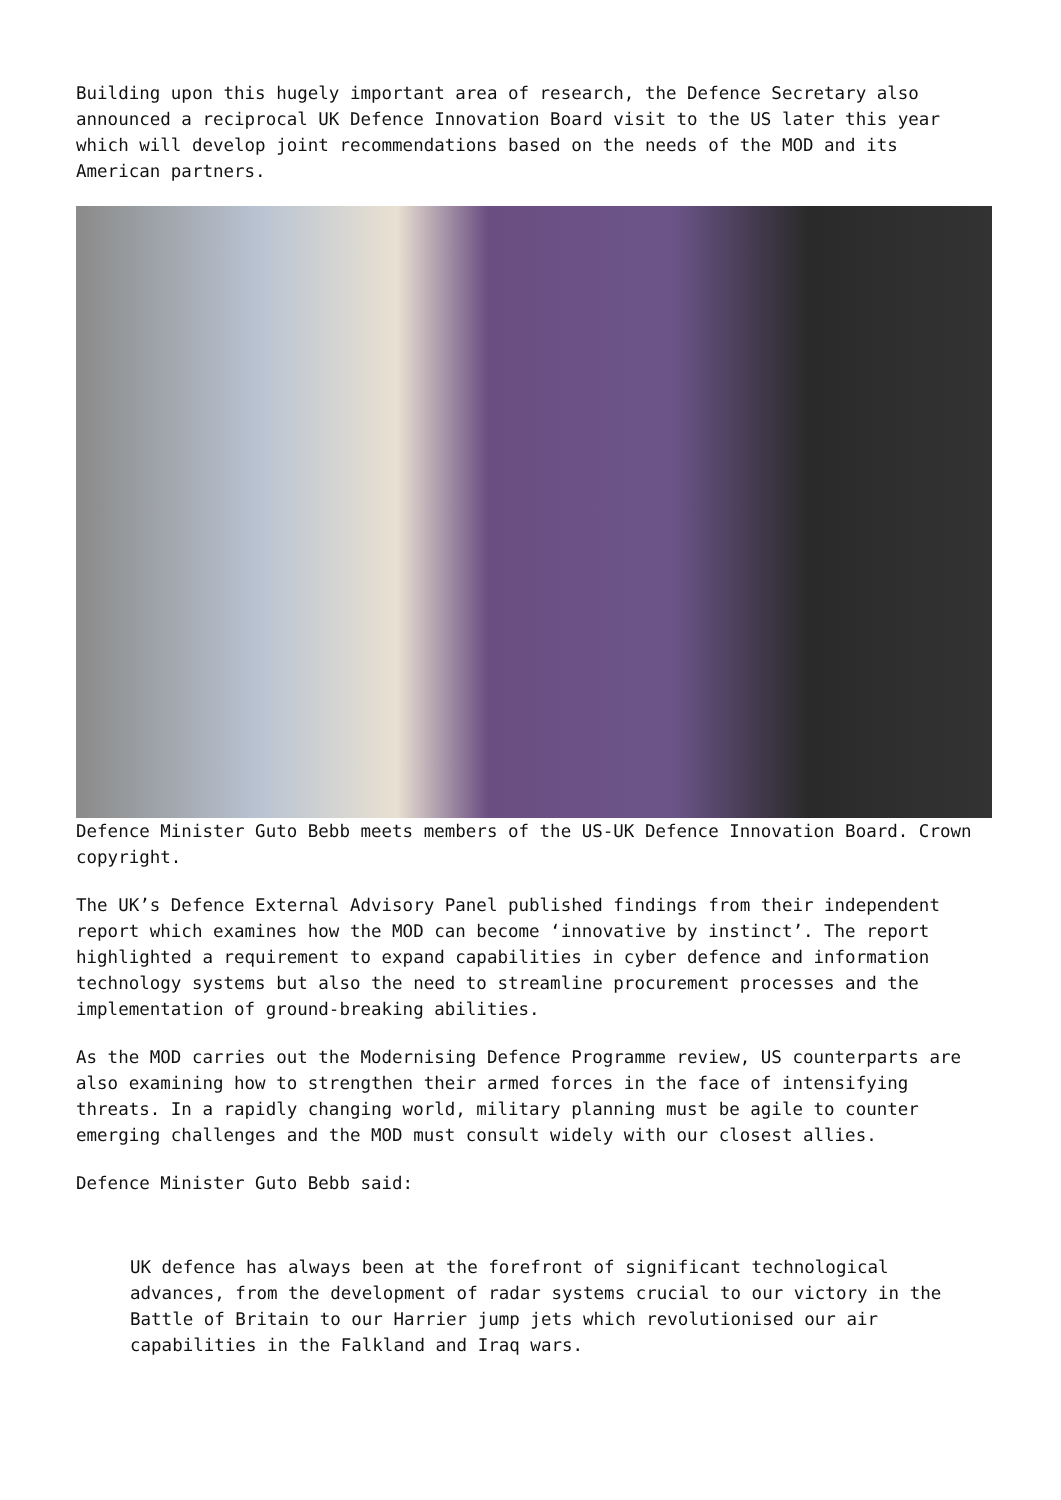Building upon this hugely important area of research, the Defence Secretary also announced a reciprocal UK Defence Innovation Board visit to the US later this year which will develop joint recommendations based on the needs of the MOD and its American partners.
Defence Minister Guto Bebb meets members of the US-UK Defence Innovation Board. Crown copyright.
The UK’s Defence External Advisory Panel published findings from their independent report which examines how the MOD can become ‘innovative by instinct’. The report highlighted a requirement to expand capabilities in cyber defence and information technology systems but also the need to streamline procurement processes and the implementation of ground-breaking abilities.
As the MOD carries out the Modernising Defence Programme review, US counterparts are also examining how to strengthen their armed forces in the face of intensifying threats. In a rapidly changing world, military planning must be agile to counter emerging challenges and the MOD must consult widely with our closest allies.
Defence Minister Guto Bebb said:
UK defence has always been at the forefront of significant technological advances, from the development of radar systems crucial to our victory in the Battle of Britain to our Harrier jump jets which revolutionised our air capabilities in the Falkland and Iraq wars.